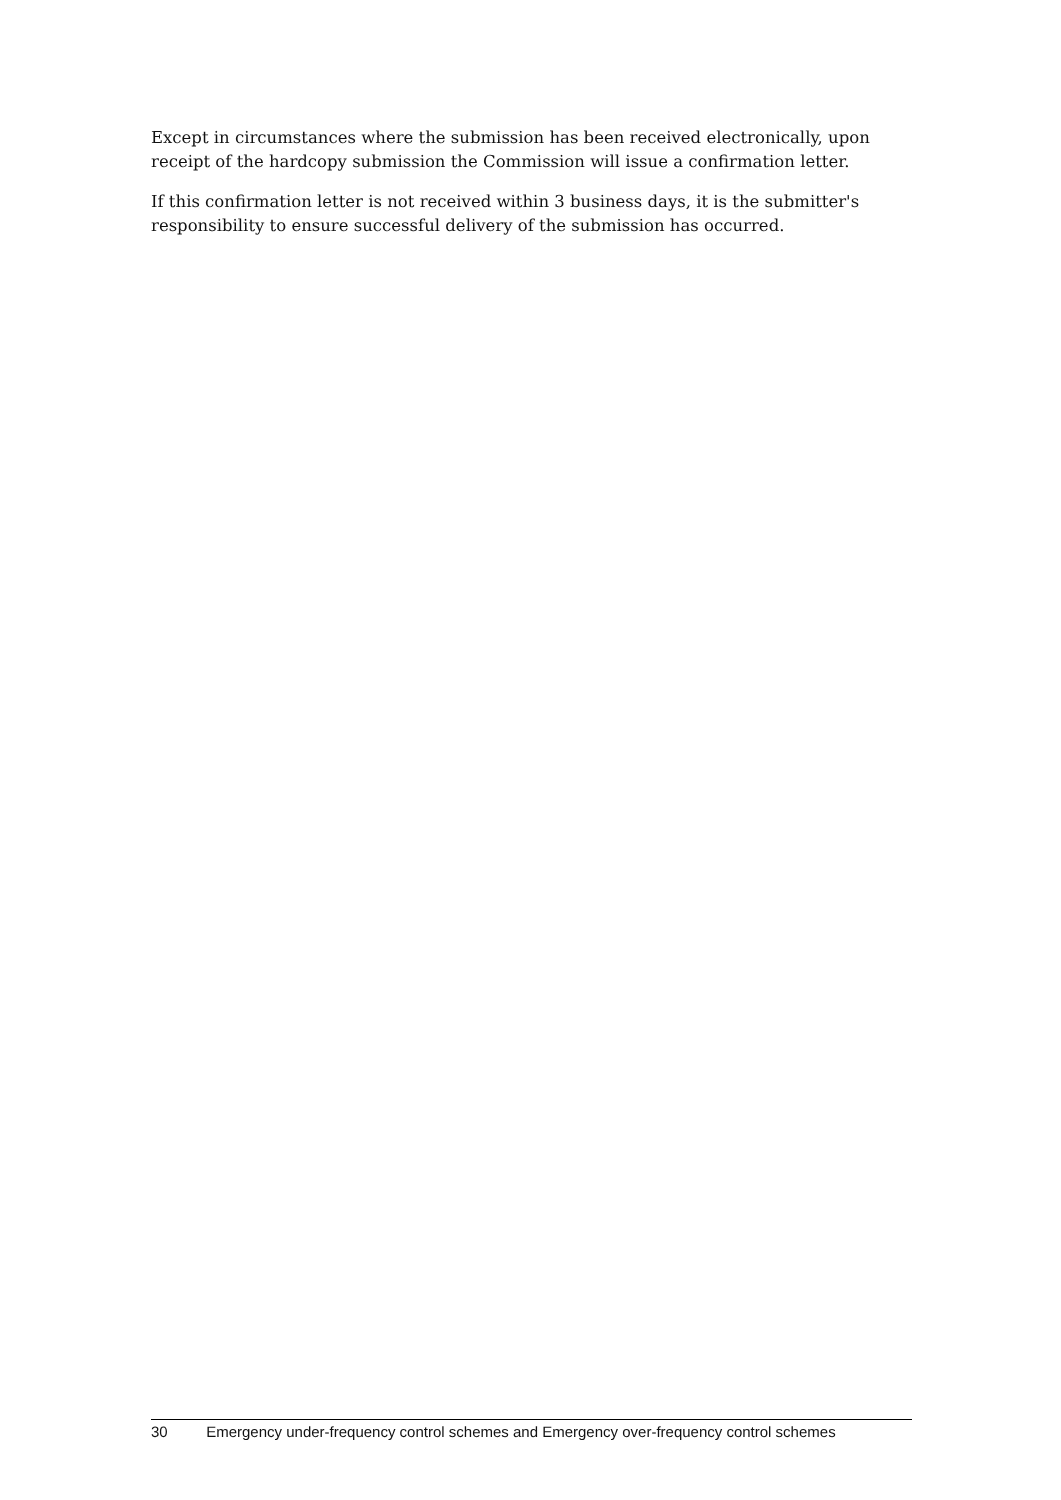Except in circumstances where the submission has been received electronically, upon receipt of the hardcopy submission the Commission will issue a confirmation letter.
If this confirmation letter is not received within 3 business days, it is the submitter's responsibility to ensure successful delivery of the submission has occurred.
30 Emergency under-frequency control schemes and Emergency over-frequency control schemes